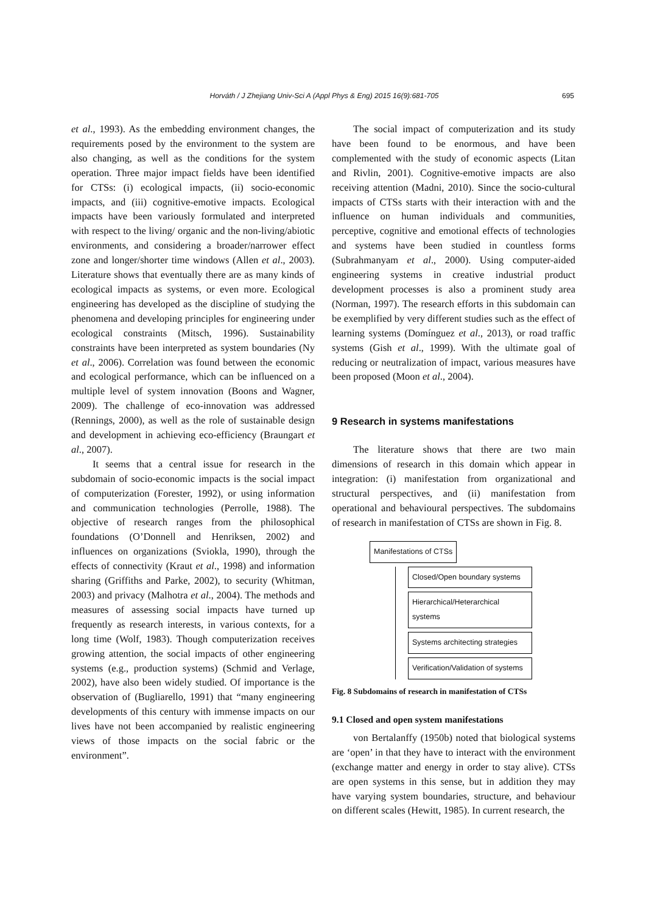Horváth / J Zhejiang Univ-Sci A (Appl Phys & Eng) 2015 16(9):681-705
695
et al., 1993). As the embedding environment changes, the requirements posed by the environment to the system are also changing, as well as the conditions for the system operation. Three major impact fields have been identified for CTSs: (i) ecological impacts, (ii) socio-economic impacts, and (iii) cognitive-emotive impacts. Ecological impacts have been variously formulated and interpreted with respect to the living/ organic and the non-living/abiotic environments, and considering a broader/narrower effect zone and longer/shorter time windows (Allen et al., 2003). Literature shows that eventually there are as many kinds of ecological impacts as systems, or even more. Ecological engineering has developed as the discipline of studying the phenomena and developing principles for engineering under ecological constraints (Mitsch, 1996). Sustainability constraints have been interpreted as system boundaries (Ny et al., 2006). Correlation was found between the economic and ecological performance, which can be influenced on a multiple level of system innovation (Boons and Wagner, 2009). The challenge of eco-innovation was addressed (Rennings, 2000), as well as the role of sustainable design and development in achieving eco-efficiency (Braungart et al., 2007).
It seems that a central issue for research in the subdomain of socio-economic impacts is the social impact of computerization (Forester, 1992), or using information and communication technologies (Perrolle, 1988). The objective of research ranges from the philosophical foundations (O’Donnell and Henriksen, 2002) and influences on organizations (Sviokla, 1990), through the effects of connectivity (Kraut et al., 1998) and information sharing (Griffiths and Parke, 2002), to security (Whitman, 2003) and privacy (Malhotra et al., 2004). The methods and measures of assessing social impacts have turned up frequently as research interests, in various contexts, for a long time (Wolf, 1983). Though computerization receives growing attention, the social impacts of other engineering systems (e.g., production systems) (Schmid and Verlage, 2002), have also been widely studied. Of importance is the observation of (Bugliarello, 1991) that “many engineering developments of this century with immense impacts on our lives have not been accompanied by realistic engineering views of those impacts on the social fabric or the environment”.
The social impact of computerization and its study have been found to be enormous, and have been complemented with the study of economic aspects (Litan and Rivlin, 2001). Cognitive-emotive impacts are also receiving attention (Madni, 2010). Since the socio-cultural impacts of CTSs starts with their interaction with and the influence on human individuals and communities, perceptive, cognitive and emotional effects of technologies and systems have been studied in countless forms (Subrahmanyam et al., 2000). Using computer-aided engineering systems in creative industrial product development processes is also a prominent study area (Norman, 1997). The research efforts in this subdomain can be exemplified by very different studies such as the effect of learning systems (Domínguez et al., 2013), or road traffic systems (Gish et al., 1999). With the ultimate goal of reducing or neutralization of impact, various measures have been proposed (Moon et al., 2004).
9 Research in systems manifestations
The literature shows that there are two main dimensions of research in this domain which appear in integration: (i) manifestation from organizational and structural perspectives, and (ii) manifestation from operational and behavioural perspectives. The subdomains of research in manifestation of CTSs are shown in Fig. 8.
Manifestations of CTSs
Closed/Open boundary systems
Hierarchical/Heterarchical systems
Systems architecting strategies
Verification/Validation of systems
Fig. 8 Subdomains of research in manifestation of CTSs
9.1 Closed and open system manifestations
von Bertalanffy (1950b) noted that biological systems are ‘open’ in that they have to interact with the environment (exchange matter and energy in order to stay alive). CTSs are open systems in this sense, but in addition they may have varying system boundaries, structure, and behaviour on different scales (Hewitt, 1985). In current research, the